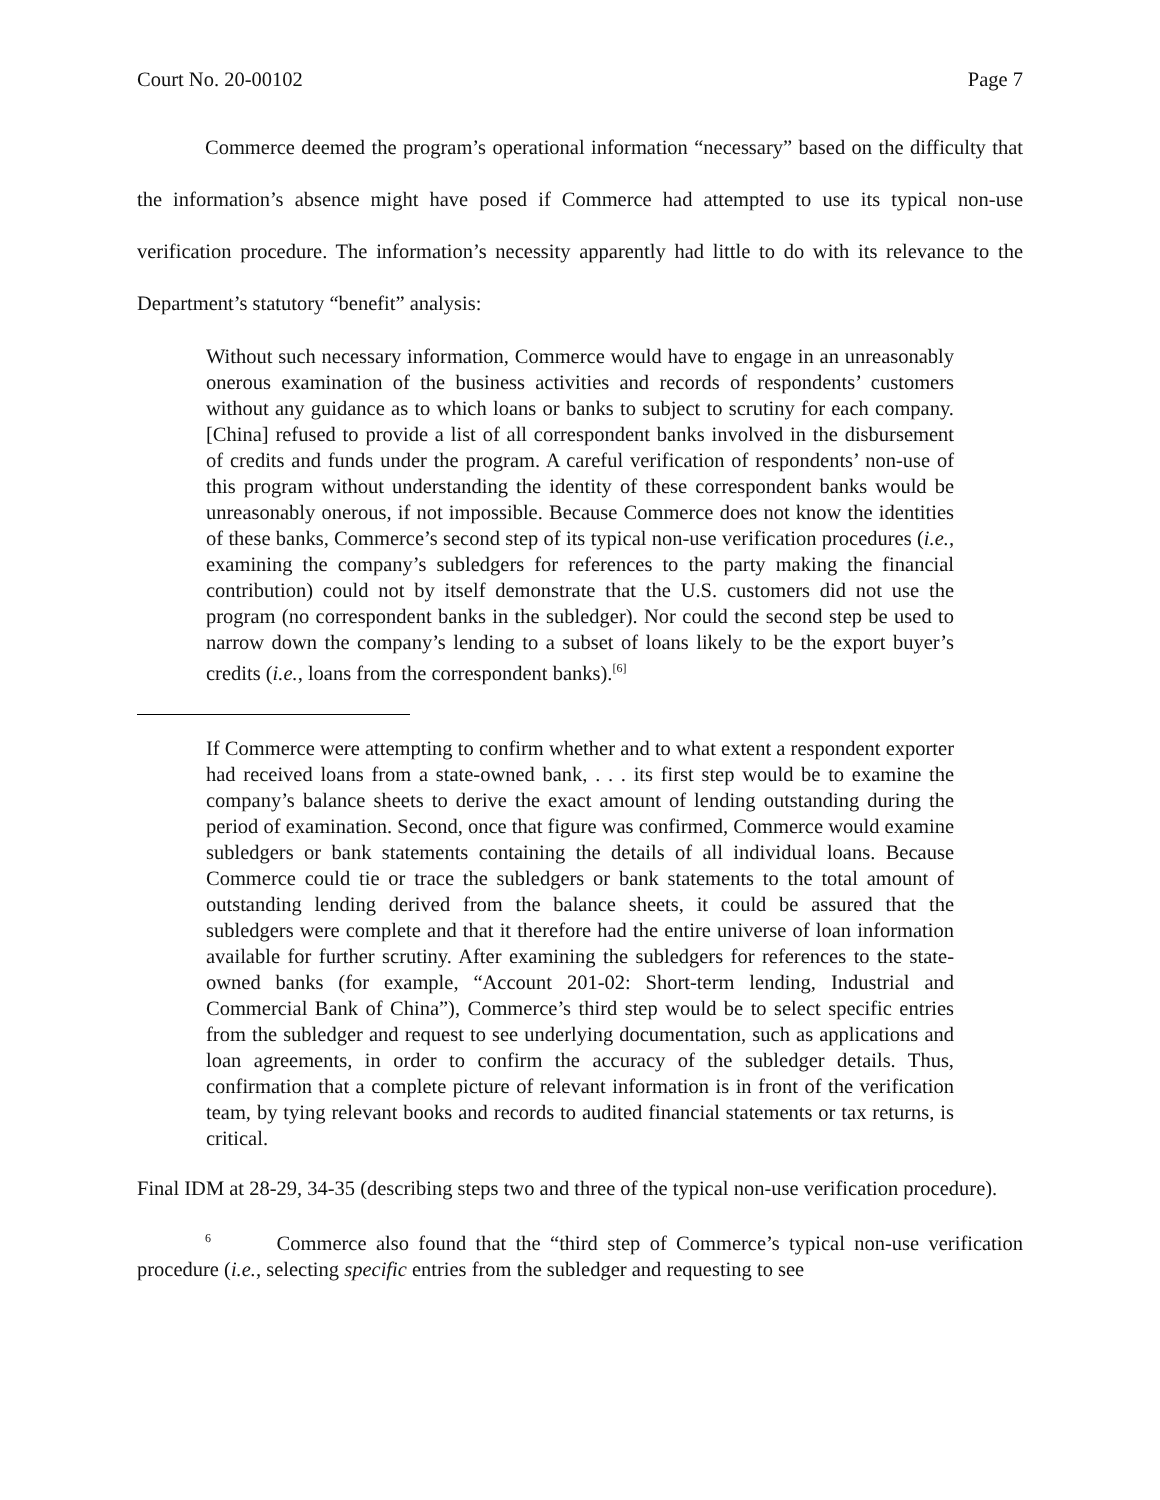Court No. 20-00102 Page 7
Commerce deemed the program’s operational information “necessary” based on the difficulty that the information’s absence might have posed if Commerce had attempted to use its typical non-use verification procedure. The information’s necessity apparently had little to do with its relevance to the Department’s statutory “benefit” analysis:
Without such necessary information, Commerce would have to engage in an unreasonably onerous examination of the business activities and records of respondents’ customers without any guidance as to which loans or banks to subject to scrutiny for each company. [China] refused to provide a list of all correspondent banks involved in the disbursement of credits and funds under the program. A careful verification of respondents’ non-use of this program without understanding the identity of these correspondent banks would be unreasonably onerous, if not impossible. Because Commerce does not know the identities of these banks, Commerce’s second step of its typical non-use verification procedures (i.e., examining the company’s subledgers for references to the party making the financial contribution) could not by itself demonstrate that the U.S. customers did not use the program (no correspondent banks in the subledger). Nor could the second step be used to narrow down the company’s lending to a subset of loans likely to be the export buyer’s credits (i.e., loans from the correspondent banks).<sup>[6]</sup>
If Commerce were attempting to confirm whether and to what extent a respondent exporter had received loans from a state-owned bank, . . . its first step would be to examine the company’s balance sheets to derive the exact amount of lending outstanding during the period of examination. Second, once that figure was confirmed, Commerce would examine subledgers or bank statements containing the details of all individual loans. Because Commerce could tie or trace the subledgers or bank statements to the total amount of outstanding lending derived from the balance sheets, it could be assured that the subledgers were complete and that it therefore had the entire universe of loan information available for further scrutiny. After examining the subledgers for references to the state-owned banks (for example, “Account 201-02: Short-term lending, Industrial and Commercial Bank of China”), Commerce’s third step would be to select specific entries from the subledger and request to see underlying documentation, such as applications and loan agreements, in order to confirm the accuracy of the subledger details. Thus, confirmation that a complete picture of relevant information is in front of the verification team, by tying relevant books and records to audited financial statements or tax returns, is critical.
Final IDM at 28-29, 34-35 (describing steps two and three of the typical non-use verification procedure).
<sup>6</sup> Commerce also found that the “third step of Commerce’s typical non-use verification procedure (i.e., selecting specific entries from the subledger and requesting to see